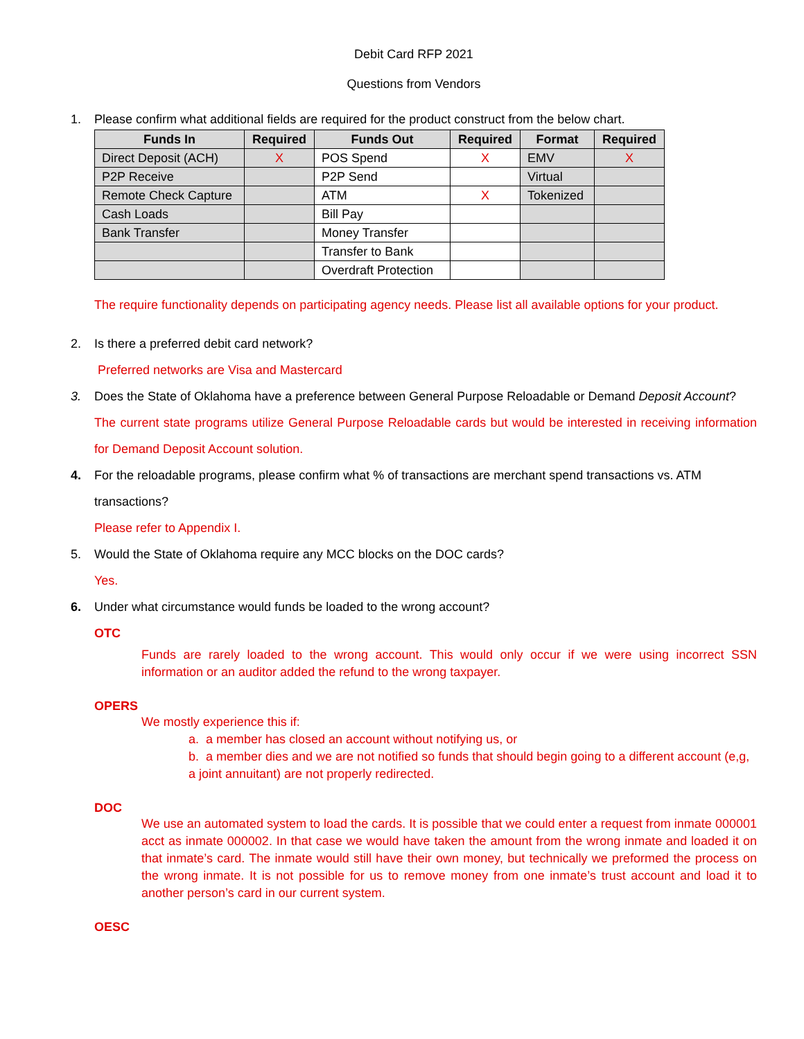Debit Card RFP 2021
Questions from Vendors
1. Please confirm what additional fields are required for the product construct from the below chart.
| Funds In | Required | Funds Out | Required | Format | Required |
| --- | --- | --- | --- | --- | --- |
| Direct Deposit (ACH) | X | POS Spend | X | EMV | X |
| P2P Receive | | P2P Send | | Virtual | |
| Remote Check Capture | | ATM | X | Tokenized | |
| Cash Loads | | Bill Pay | | | |
| Bank Transfer | | Money Transfer | | | |
| | | Transfer to Bank | | | |
| | | Overdraft Protection | | | |
The require functionality depends on participating agency needs. Please list all available options for your product.
2. Is there a preferred debit card network?
Preferred networks are Visa and Mastercard
3. Does the State of Oklahoma have a preference between General Purpose Reloadable or Demand Deposit Account?
The current state programs utilize General Purpose Reloadable cards but would be interested in receiving information for Demand Deposit Account solution.
4. For the reloadable programs, please confirm what % of transactions are merchant spend transactions vs. ATM transactions?
Please refer to Appendix I.
5. Would the State of Oklahoma require any MCC blocks on the DOC cards?
Yes.
6. Under what circumstance would funds be loaded to the wrong account?
OTC
Funds are rarely loaded to the wrong account. This would only occur if we were using incorrect SSN information or an auditor added the refund to the wrong taxpayer.
OPERS
We mostly experience this if:
a. a member has closed an account without notifying us, or
b. a member dies and we are not notified so funds that should begin going to a different account (e,g, a joint annuitant) are not properly redirected.
DOC
We use an automated system to load the cards. It is possible that we could enter a request from inmate 000001 acct as inmate 000002. In that case we would have taken the amount from the wrong inmate and loaded it on that inmate’s card. The inmate would still have their own money, but technically we preformed the process on the wrong inmate. It is not possible for us to remove money from one inmate’s trust account and load it to another person’s card in our current system.
OESC